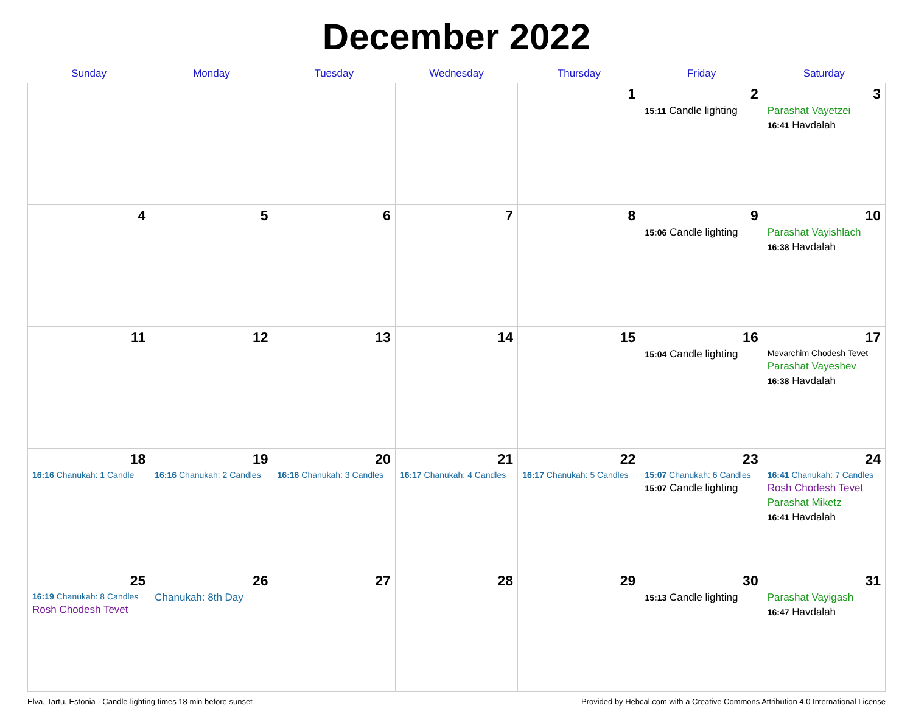December 2022
| Sunday | Monday | Tuesday | Wednesday | Thursday | Friday | Saturday |
| --- | --- | --- | --- | --- | --- | --- |
| | | | | 1 | 2 15:11 Candle lighting | 3 Parashat Vayetzei 16:41 Havdalah |
| 4 | 5 | 6 | 7 | 8 | 9 15:06 Candle lighting | 10 Parashat Vayishlach 16:38 Havdalah |
| 11 | 12 | 13 | 14 | 15 | 16 15:04 Candle lighting | 17 Mevarchim Chodesh Tevet Parashat Vayeshev 16:38 Havdalah |
| 18 16:16 Chanukah: 1 Candle | 19 16:16 Chanukah: 2 Candles | 20 16:16 Chanukah: 3 Candles | 21 16:17 Chanukah: 4 Candles | 22 16:17 Chanukah: 5 Candles | 23 15:07 Chanukah: 6 Candles 15:07 Candle lighting | 24 16:41 Chanukah: 7 Candles Rosh Chodesh Tevet Parashat Miketz 16:41 Havdalah |
| 25 16:19 Chanukah: 8 Candles Rosh Chodesh Tevet | 26 Chanukah: 8th Day | 27 | 28 | 29 | 30 15:13 Candle lighting | 31 Parashat Vayigash 16:47 Havdalah |
Elva, Tartu, Estonia · Candle-lighting times 18 min before sunset Provided by Hebcal.com with a Creative Commons Attribution 4.0 International License